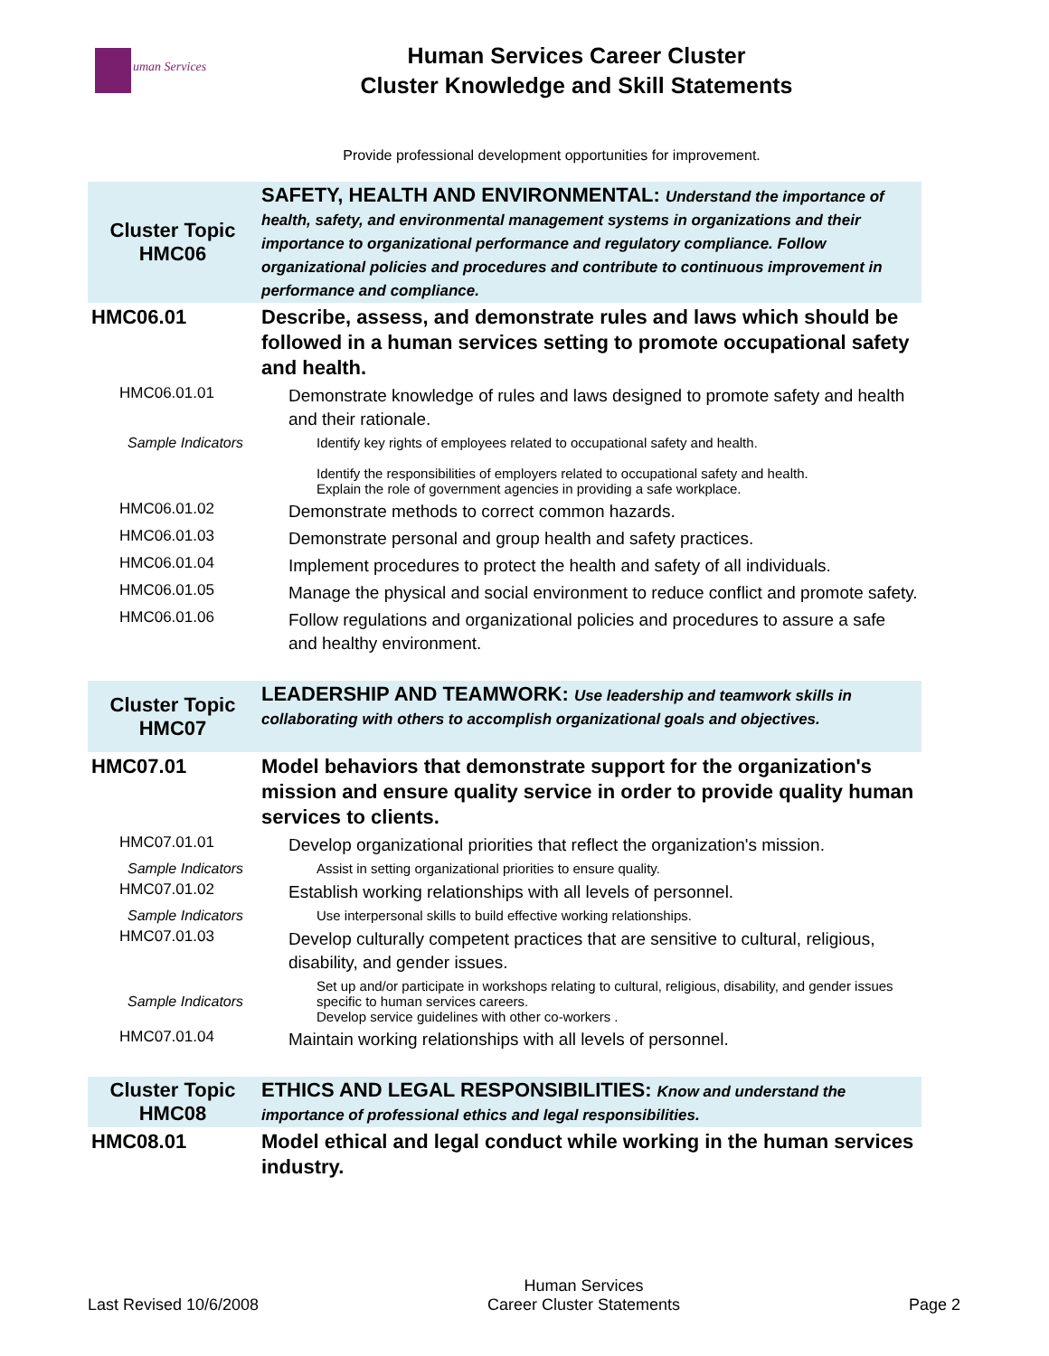uman Services
Human Services Career Cluster
Cluster Knowledge and Skill Statements
Provide professional development opportunities for improvement.
| Cluster Topic HMC06 | SAFETY, HEALTH AND ENVIRONMENTAL: Understand the importance of health, safety, and environmental management systems in organizations and their importance to organizational performance and regulatory compliance. Follow organizational policies and procedures and contribute to continuous improvement in performance and compliance. |
| HMC06.01 | Describe, assess, and demonstrate rules and laws which should be followed in a human services setting to promote occupational safety and health. |
| HMC06.01.01 | Demonstrate knowledge of rules and laws designed to promote safety and health and their rationale. |
| Sample Indicators | Identify key rights of employees related to occupational safety and health. Identify the responsibilities of employers related to occupational safety and health. Explain the role of government agencies in providing a safe workplace. |
| HMC06.01.02 | Demonstrate methods to correct common hazards. |
| HMC06.01.03 | Demonstrate personal and group health and safety practices. |
| HMC06.01.04 | Implement procedures to protect the health and safety of all individuals. |
| HMC06.01.05 | Manage the physical and social environment to reduce conflict and promote safety. |
| HMC06.01.06 | Follow regulations and organizational policies and procedures to assure a safe and healthy environment. |
| Cluster Topic HMC07 | LEADERSHIP AND TEAMWORK: Use leadership and teamwork skills in collaborating with others to accomplish organizational goals and objectives. |
| HMC07.01 | Model behaviors that demonstrate support for the organization's mission and ensure quality service in order to provide quality human services to clients. |
| HMC07.01.01 | Develop organizational priorities that reflect the organization's mission. |
| Sample Indicators | Assist in setting organizational priorities to ensure quality. |
| HMC07.01.02 | Establish working relationships with all levels of personnel. |
| Sample Indicators | Use interpersonal skills to build effective working relationships. |
| HMC07.01.03 | Develop culturally competent practices that are sensitive to cultural, religious, disability, and gender issues. |
| Sample Indicators | Set up and/or participate in workshops relating to cultural, religious, disability, and gender issues specific to human services careers. Develop service guidelines with other co-workers . |
| HMC07.01.04 | Maintain working relationships with all levels of personnel. |
| Cluster Topic HMC08 | ETHICS AND LEGAL RESPONSIBILITIES: Know and understand the importance of professional ethics and legal responsibilities. |
| HMC08.01 | Model ethical and legal conduct while working in the human services industry. |
Last Revised 10/6/2008
Human Services
Career Cluster Statements
Page 2